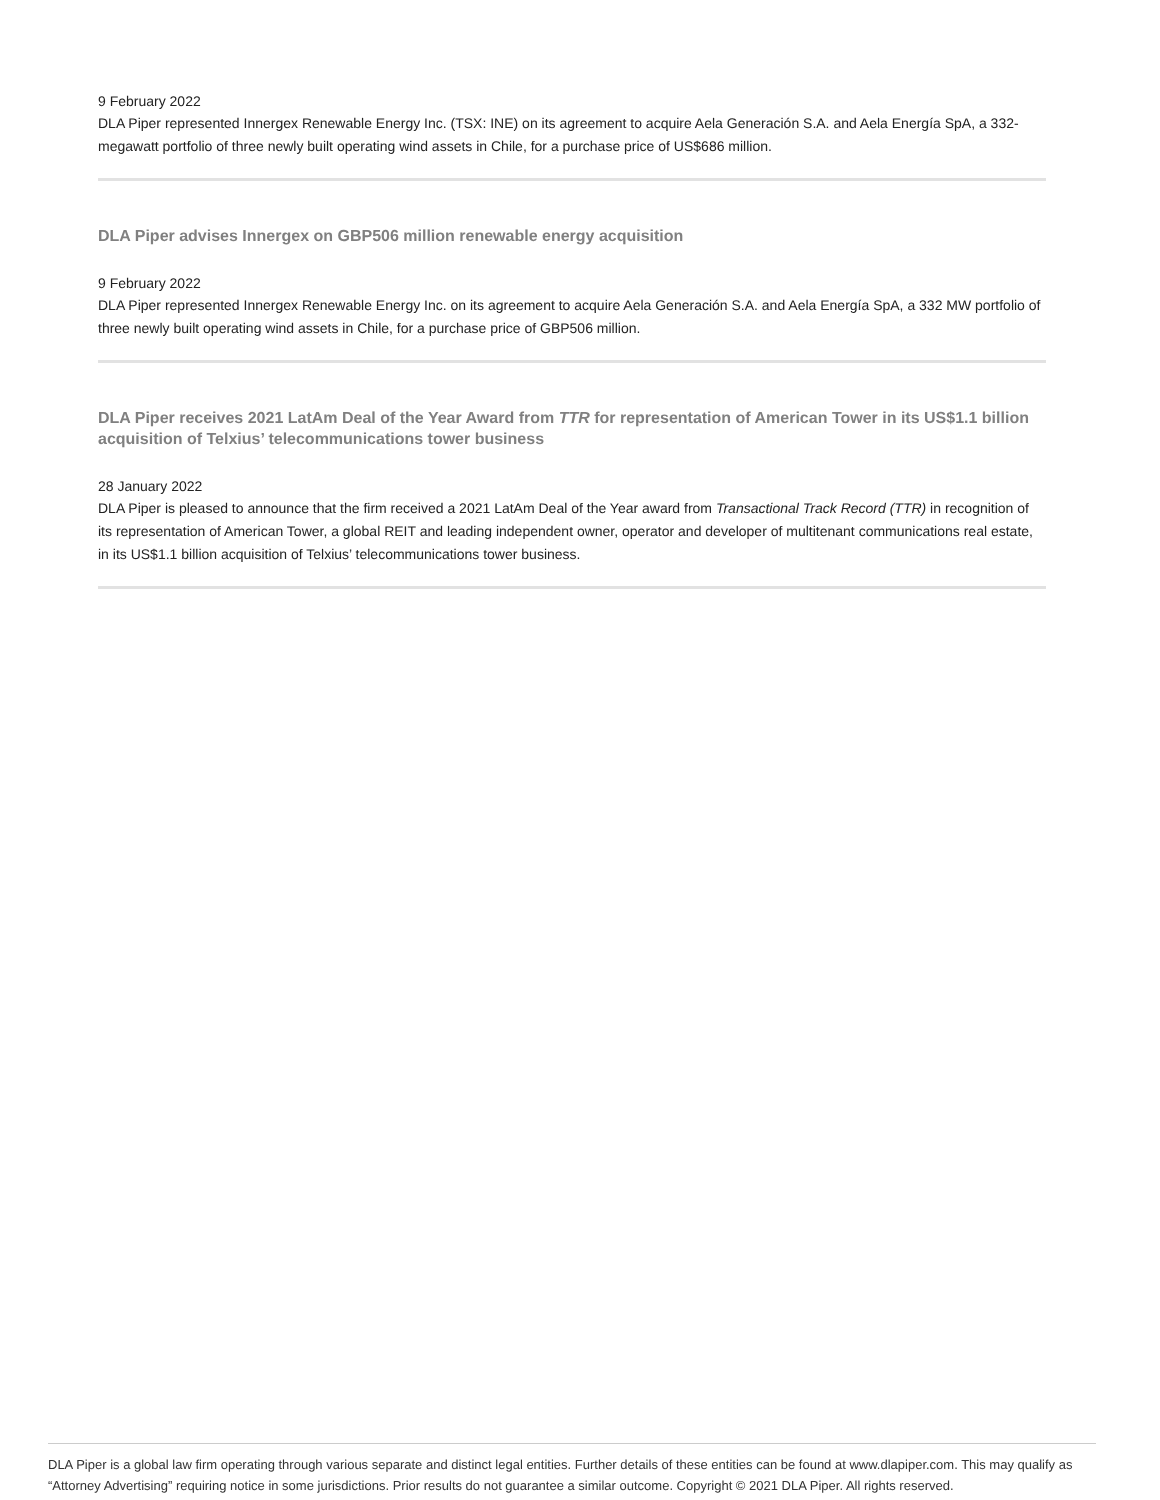9 February 2022
DLA Piper represented Innergex Renewable Energy Inc. (TSX: INE) on its agreement to acquire Aela Generación S.A. and Aela Energía SpA, a 332-megawatt portfolio of three newly built operating wind assets in Chile, for a purchase price of US$686 million.
DLA Piper advises Innergex on GBP506 million renewable energy acquisition
9 February 2022
DLA Piper represented Innergex Renewable Energy Inc. on its agreement to acquire Aela Generación S.A. and Aela Energía SpA, a 332 MW portfolio of three newly built operating wind assets in Chile, for a purchase price of GBP506 million.
DLA Piper receives 2021 LatAm Deal of the Year Award from TTR for representation of American Tower in its US$1.1 billion acquisition of Telxius’ telecommunications tower business
28 January 2022
DLA Piper is pleased to announce that the firm received a 2021 LatAm Deal of the Year award from Transactional Track Record (TTR) in recognition of its representation of American Tower, a global REIT and leading independent owner, operator and developer of multitenant communications real estate, in its US$1.1 billion acquisition of Telxius’ telecommunications tower business.
DLA Piper is a global law firm operating through various separate and distinct legal entities. Further details of these entities can be found at www.dlapiper.com. This may qualify as “Attorney Advertising” requiring notice in some jurisdictions. Prior results do not guarantee a similar outcome. Copyright © 2021 DLA Piper. All rights reserved.